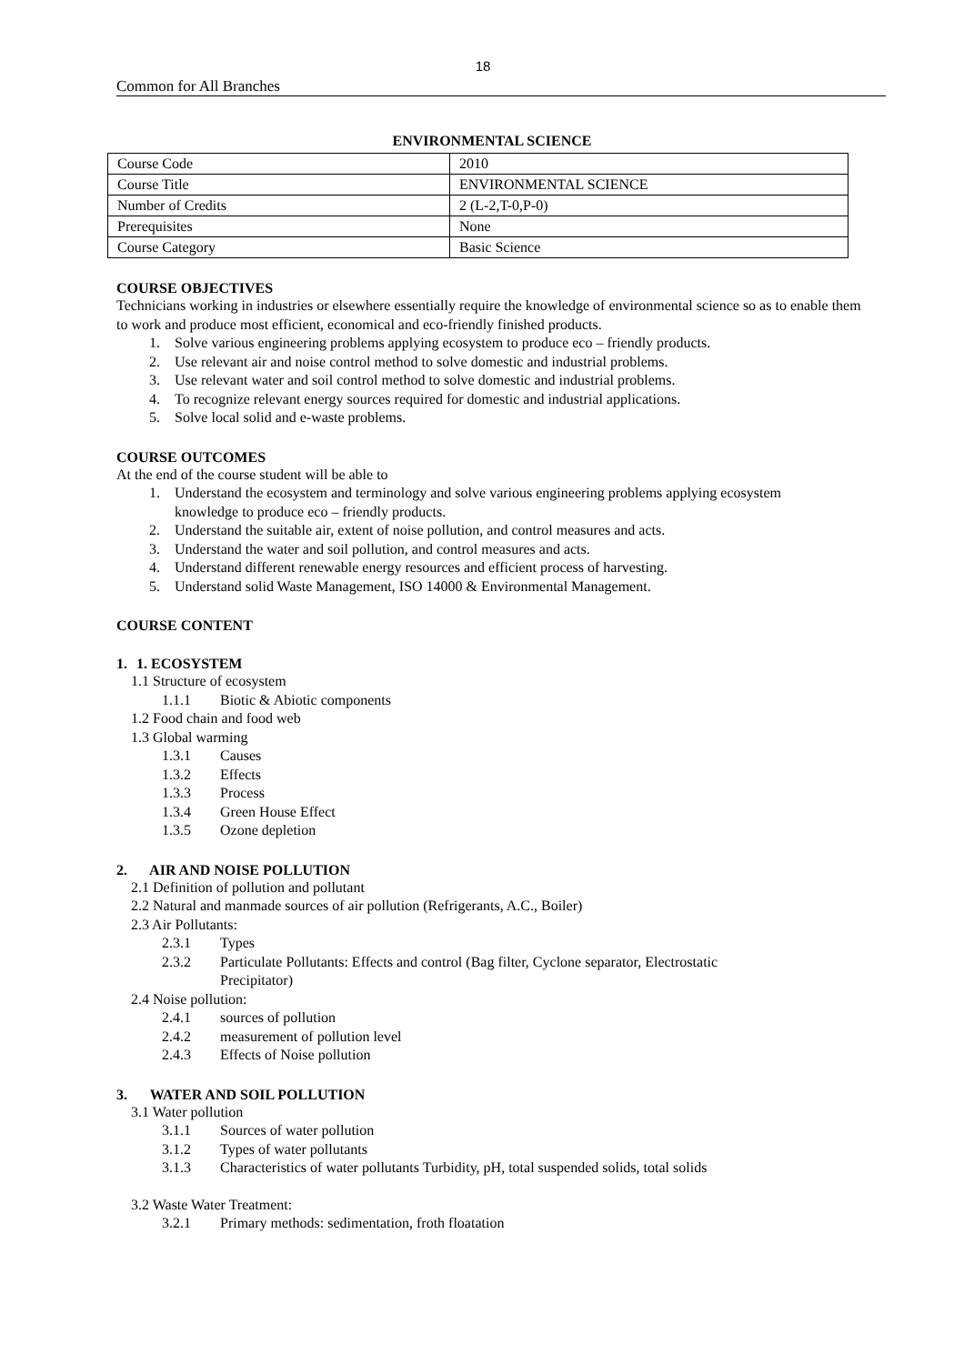18
Common for All Branches
ENVIRONMENTAL SCIENCE
| Course Code | 2010 |
| Course Title | ENVIRONMENTAL SCIENCE |
| Number of Credits | 2 (L-2,T-0,P-0) |
| Prerequisites | None |
| Course Category | Basic Science |
COURSE OBJECTIVES
Technicians working in industries or elsewhere essentially require the knowledge of environmental science so as to enable them to work and produce most efficient, economical and eco-friendly finished products.
1. Solve various engineering problems applying ecosystem to produce eco – friendly products.
2. Use relevant air and noise control method to solve domestic and industrial problems.
3. Use relevant water and soil control method to solve domestic and industrial problems.
4. To recognize relevant energy sources required for domestic and industrial applications.
5. Solve local solid and e-waste problems.
COURSE OUTCOMES
At the end of the course student will be able to
1. Understand the ecosystem and terminology and solve various engineering problems applying ecosystem knowledge to produce eco – friendly products.
2. Understand the suitable air, extent of noise pollution, and control measures and acts.
3. Understand the water and soil pollution, and control measures and acts.
4. Understand different renewable energy resources and efficient process of harvesting.
5. Understand solid Waste Management, ISO 14000 & Environmental Management.
COURSE CONTENT
1. 1. ECOSYSTEM
1.1 Structure of ecosystem
1.1.1 Biotic & Abiotic components
1.2 Food chain and food web
1.3 Global warming
1.3.1 Causes
1.3.2 Effects
1.3.3 Process
1.3.4 Green House Effect
1.3.5 Ozone depletion
2. AIR AND NOISE POLLUTION
2.1 Definition of pollution and pollutant
2.2 Natural and manmade sources of air pollution (Refrigerants, A.C., Boiler)
2.3 Air Pollutants:
2.3.1 Types
2.3.2 Particulate Pollutants: Effects and control (Bag filter, Cyclone separator, Electrostatic Precipitator)
2.4 Noise pollution:
2.4.1 sources of pollution
2.4.2 measurement of pollution level
2.4.3 Effects of Noise pollution
3. WATER AND SOIL POLLUTION
3.1 Water pollution
3.1.1 Sources of water pollution
3.1.2 Types of water pollutants
3.1.3 Characteristics of water pollutants Turbidity, pH, total suspended solids, total solids
3.2 Waste Water Treatment:
3.2.1 Primary methods: sedimentation, froth floatation